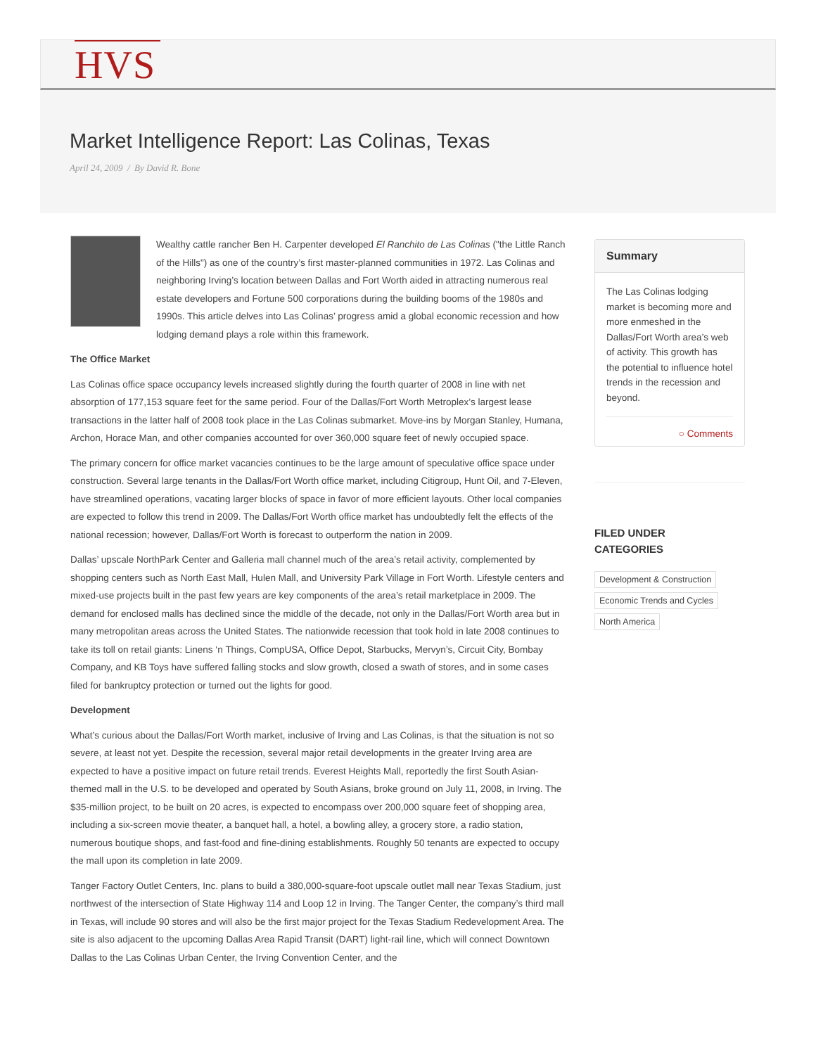HVS
Market Intelligence Report: Las Colinas, Texas
April 24, 2009 / By David R. Bone
Wealthy cattle rancher Ben H. Carpenter developed El Ranchito de Las Colinas ("the Little Ranch of the Hills") as one of the country’s first master-planned communities in 1972. Las Colinas and neighboring Irving’s location between Dallas and Fort Worth aided in attracting numerous real estate developers and Fortune 500 corporations during the building booms of the 1980s and 1990s. This article delves into Las Colinas’ progress amid a global economic recession and how lodging demand plays a role within this framework.
The Office Market
Las Colinas office space occupancy levels increased slightly during the fourth quarter of 2008 in line with net absorption of 177,153 square feet for the same period. Four of the Dallas/Fort Worth Metroplex’s largest lease transactions in the latter half of 2008 took place in the Las Colinas submarket. Move-ins by Morgan Stanley, Humana, Archon, Horace Man, and other companies accounted for over 360,000 square feet of newly occupied space.
The primary concern for office market vacancies continues to be the large amount of speculative office space under construction. Several large tenants in the Dallas/Fort Worth office market, including Citigroup, Hunt Oil, and 7-Eleven, have streamlined operations, vacating larger blocks of space in favor of more efficient layouts. Other local companies are expected to follow this trend in 2009. The Dallas/Fort Worth office market has undoubtedly felt the effects of the national recession; however, Dallas/Fort Worth is forecast to outperform the nation in 2009.
Dallas’ upscale NorthPark Center and Galleria mall channel much of the area’s retail activity, complemented by shopping centers such as North East Mall, Hulen Mall, and University Park Village in Fort Worth. Lifestyle centers and mixed-use projects built in the past few years are key components of the area’s retail marketplace in 2009. The demand for enclosed malls has declined since the middle of the decade, not only in the Dallas/Fort Worth area but in many metropolitan areas across the United States. The nationwide recession that took hold in late 2008 continues to take its toll on retail giants: Linens ‘n Things, CompUSA, Office Depot, Starbucks, Mervyn’s, Circuit City, Bombay Company, and KB Toys have suffered falling stocks and slow growth, closed a swath of stores, and in some cases filed for bankruptcy protection or turned out the lights for good.
Development
What’s curious about the Dallas/Fort Worth market, inclusive of Irving and Las Colinas, is that the situation is not so severe, at least not yet. Despite the recession, several major retail developments in the greater Irving area are expected to have a positive impact on future retail trends. Everest Heights Mall, reportedly the first South Asian-themed mall in the U.S. to be developed and operated by South Asians, broke ground on July 11, 2008, in Irving. The $35-million project, to be built on 20 acres, is expected to encompass over 200,000 square feet of shopping area, including a six-screen movie theater, a banquet hall, a hotel, a bowling alley, a grocery store, a radio station, numerous boutique shops, and fast-food and fine-dining establishments. Roughly 50 tenants are expected to occupy the mall upon its completion in late 2009.
Tanger Factory Outlet Centers, Inc. plans to build a 380,000-square-foot upscale outlet mall near Texas Stadium, just northwest of the intersection of State Highway 114 and Loop 12 in Irving. The Tanger Center, the company’s third mall in Texas, will include 90 stores and will also be the first major project for the Texas Stadium Redevelopment Area. The site is also adjacent to the upcoming Dallas Area Rapid Transit (DART) light-rail line, which will connect Downtown Dallas to the Las Colinas Urban Center, the Irving Convention Center, and the
Summary
The Las Colinas lodging market is becoming more and more enmeshed in the Dallas/Fort Worth area’s web of activity. This growth has the potential to influence hotel trends in the recession and beyond.
○ Comments
FILED UNDER
CATEGORIES
Development & Construction
Economic Trends and Cycles
North America